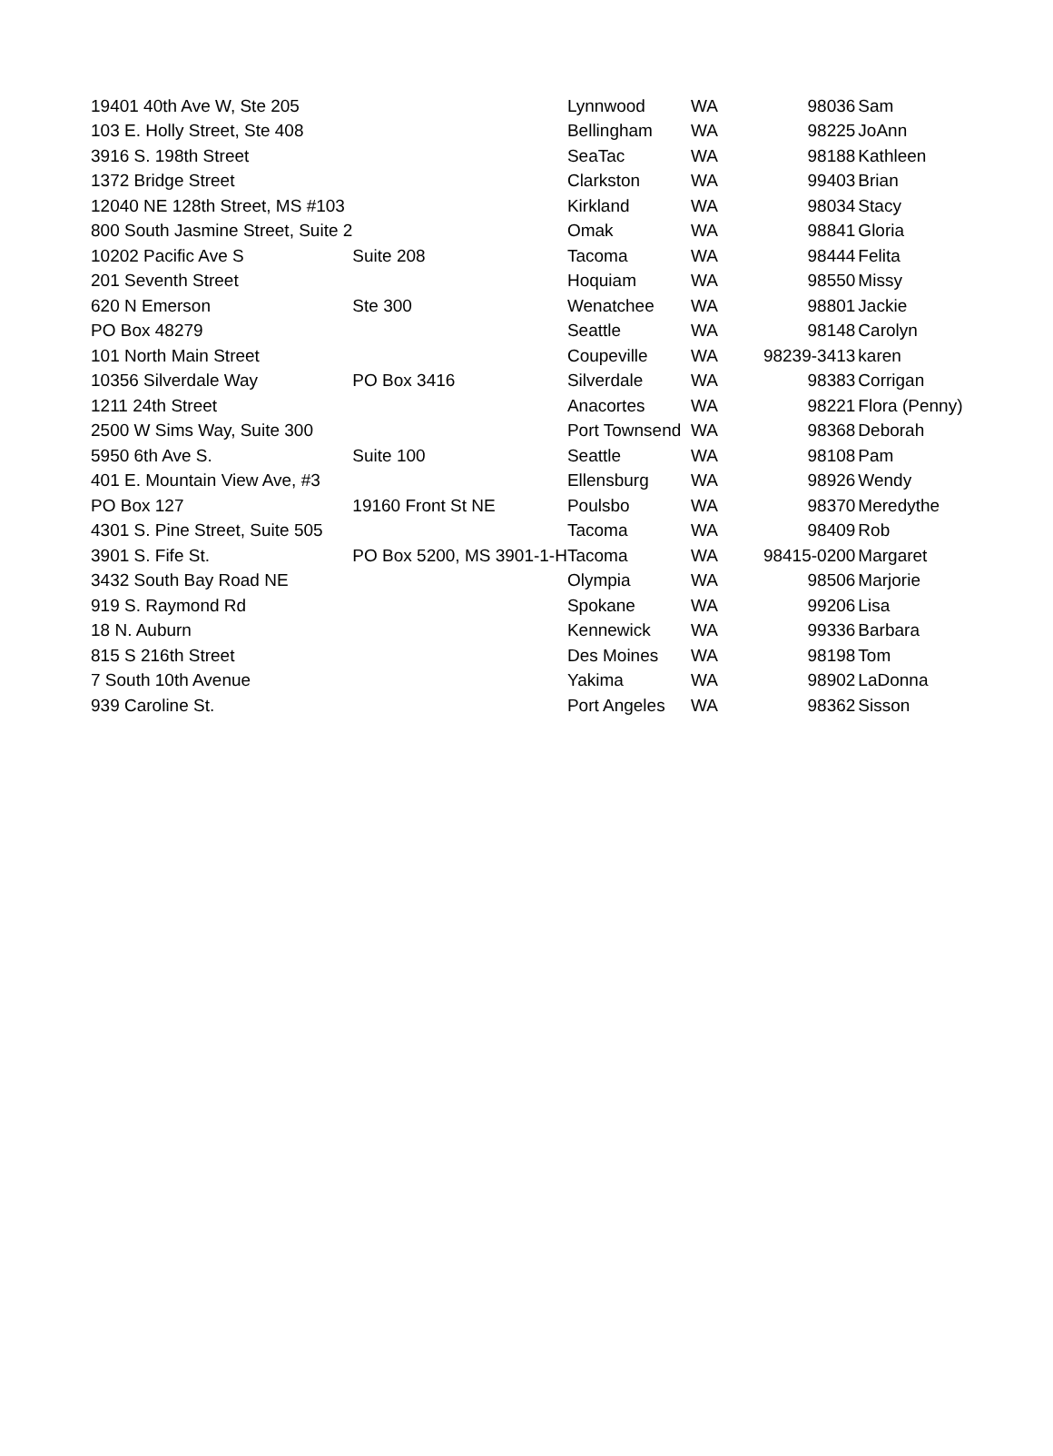| 19401 40th Ave W, Ste 205 | | Lynnwood | WA | 98036 | Sam |
| 103 E. Holly Street, Ste 408 | | Bellingham | WA | 98225 | JoAnn |
| 3916 S. 198th Street | | SeaTac | WA | 98188 | Kathleen |
| 1372 Bridge Street | | Clarkston | WA | 99403 | Brian |
| 12040 NE 128th Street, MS #103 | | Kirkland | WA | 98034 | Stacy |
| 800 South Jasmine Street, Suite 2 | | Omak | WA | 98841 | Gloria |
| 10202 Pacific Ave S | Suite 208 | Tacoma | WA | 98444 | Felita |
| 201 Seventh Street | | Hoquiam | WA | 98550 | Missy |
| 620 N Emerson | Ste 300 | Wenatchee | WA | 98801 | Jackie |
| PO Box 48279 | | Seattle | WA | 98148 | Carolyn |
| 101 North Main Street | | Coupeville | WA | 98239-3413 | karen |
| 10356 Silverdale Way | PO Box 3416 | Silverdale | WA | 98383 | Corrigan |
| 1211 24th Street | | Anacortes | WA | 98221 | Flora (Penny) |
| 2500 W Sims Way, Suite 300 | | Port Townsend | WA | 98368 | Deborah |
| 5950 6th Ave S. | Suite 100 | Seattle | WA | 98108 | Pam |
| 401 E. Mountain View Ave, #3 | | Ellensburg | WA | 98926 | Wendy |
| PO Box 127 | 19160 Front St NE | Poulsbo | WA | 98370 | Meredythe |
| 4301 S. Pine Street, Suite 505 | | Tacoma | WA | 98409 | Rob |
| 3901 S. Fife St. | PO Box 5200, MS 3901-1-H | Tacoma | WA | 98415-0200 | Margaret |
| 3432 South Bay Road NE | | Olympia | WA | 98506 | Marjorie |
| 919 S. Raymond Rd | | Spokane | WA | 99206 | Lisa |
| 18 N. Auburn | | Kennewick | WA | 99336 | Barbara |
| 815 S 216th Street | | Des Moines | WA | 98198 | Tom |
| 7 South 10th Avenue | | Yakima | WA | 98902 | LaDonna |
| 939 Caroline St. | | Port Angeles | WA | 98362 | Sisson |